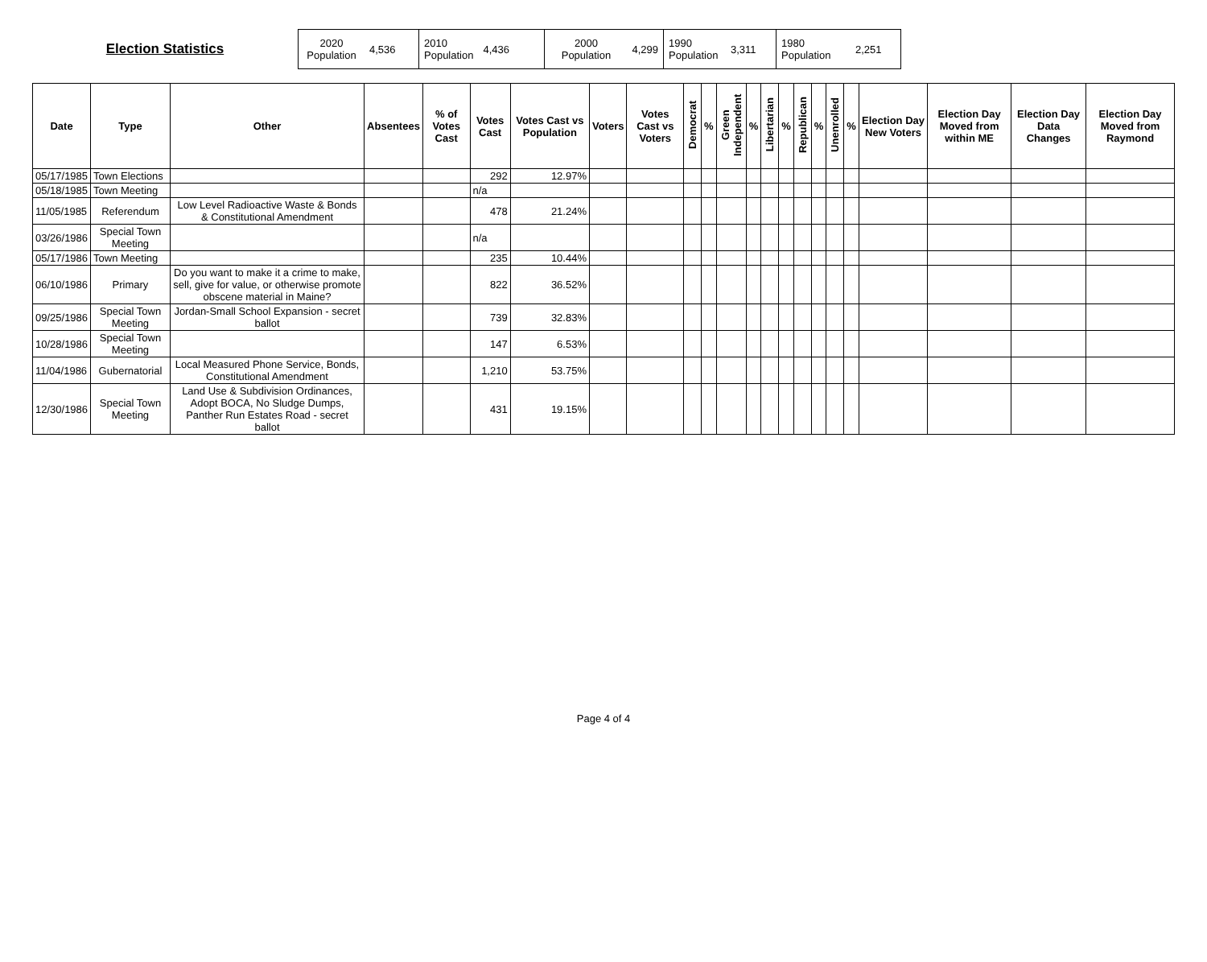Election Statistics
| 2020 Population | 4,536 | 2010 Population | 4,436 | 2000 Population | 4,299 | 1990 Population | 3,311 | 1980 Population | 2,251 |
| Date | Type | Other | Absentees | % of Votes Cast | Votes Cast | Votes Cast vs Population | Voters | Votes Cast vs Voters | Democrat | % | Green Independent | % | Libertarian | % | Republican | % | Unenrolled | % | Election Day New Voters | Election Day Moved from within ME | Election Day Data Changes | Election Day Moved from Raymond |
| --- | --- | --- | --- | --- | --- | --- | --- | --- | --- | --- | --- | --- | --- | --- | --- | --- | --- | --- | --- | --- | --- | --- |
| 05/17/1985 | Town Elections | | | | 292 | 12.97% | | | | | | | | | | | | | | | | |
| 05/18/1985 | Town Meeting | | | | n/a | | | | | | | | | | | | | | | | | |
| 11/05/1985 | Referendum | Low Level Radioactive Waste & Bonds & Constitutional Amendment | | | 478 | 21.24% | | | | | | | | | | | | | | | | |
| 03/26/1986 | Special Town Meeting | | | | n/a | | | | | | | | | | | | | | | | | |
| 05/17/1986 | Town Meeting | | | | 235 | 10.44% | | | | | | | | | | | | | | | | |
| 06/10/1986 | Primary | Do you want to make it a crime to make, sell, give for value, or otherwise promote obscene material in Maine? | | | 822 | 36.52% | | | | | | | | | | | | | | | | |
| 09/25/1986 | Special Town Meeting | Jordan-Small School Expansion - secret ballot | | | 739 | 32.83% | | | | | | | | | | | | | | | | |
| 10/28/1986 | Special Town Meeting | | | | 147 | 6.53% | | | | | | | | | | | | | | | | |
| 11/04/1986 | Gubernatorial | Local Measured Phone Service, Bonds, Constitutional Amendment | | | 1,210 | 53.75% | | | | | | | | | | | | | | | | |
| 12/30/1986 | Special Town Meeting | Land Use & Subdivision Ordinances, Adopt BOCA, No Sludge Dumps, Panther Run Estates Road - secret ballot | | | 431 | 19.15% | | | | | | | | | | | | | | | | |
Page 4 of 4